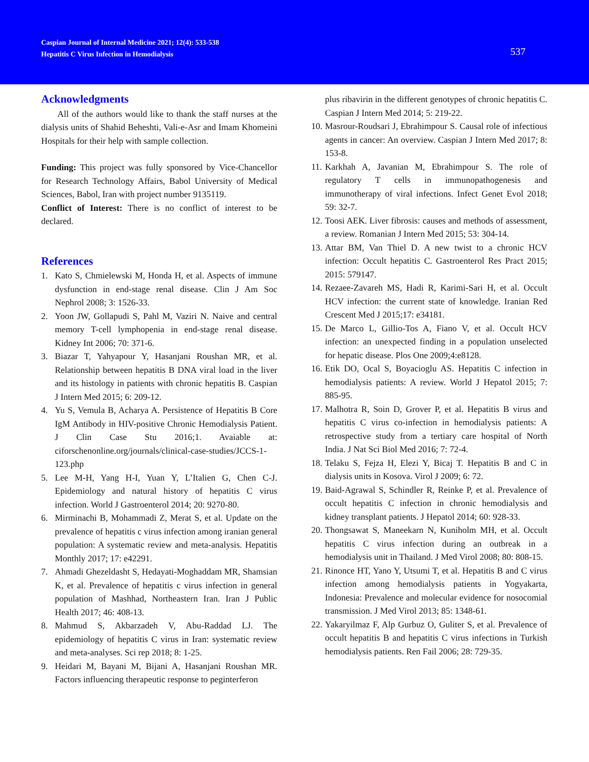Caspian Journal of Internal Medicine 2021; 12(4): 533-538
Hepatitis C Virus Infection in Hemodialysis
537
Acknowledgments
All of the authors would like to thank the staff nurses at the dialysis units of Shahid Beheshti, Vali-e-Asr and Imam Khomeini Hospitals for their help with sample collection.
Funding: This project was fully sponsored by Vice-Chancellor for Research Technology Affairs, Babol University of Medical Sciences, Babol, Iran with project number 9135119.
Conflict of Interest: There is no conflict of interest to be declared.
References
1. Kato S, Chmielewski M, Honda H, et al. Aspects of immune dysfunction in end-stage renal disease. Clin J Am Soc Nephrol 2008; 3: 1526-33.
2. Yoon JW, Gollapudi S, Pahl M, Vaziri N. Naive and central memory T-cell lymphopenia in end-stage renal disease. Kidney Int 2006; 70: 371-6.
3. Biazar T, Yahyapour Y, Hasanjani Roushan MR, et al. Relationship between hepatitis B DNA viral load in the liver and its histology in patients with chronic hepatitis B. Caspian J Intern Med 2015; 6: 209-12.
4. Yu S, Vemula B, Acharya A. Persistence of Hepatitis B Core IgM Antibody in HIV-positive Chronic Hemodialysis Patient. J Clin Case Stu 2016;1. Avaiable at: ciforschenonline.org/journals/clinical-case-studies/JCCS-1-123.php
5. Lee M-H, Yang H-I, Yuan Y, L’Italien G, Chen C-J. Epidemiology and natural history of hepatitis C virus infection. World J Gastroenterol 2014; 20: 9270-80.
6. Mirminachi B, Mohammadi Z, Merat S, et al. Update on the prevalence of hepatitis c virus infection among iranian general population: A systematic review and meta-analysis. Hepatitis Monthly 2017; 17: e42291.
7. Ahmadi Ghezeldasht S, Hedayati-Moghaddam MR, Shamsian K, et al. Prevalence of hepatitis c virus infection in general population of Mashhad, Northeastern Iran. Iran J Public Health 2017; 46: 408-13.
8. Mahmud S, Akbarzadeh V, Abu-Raddad LJ. The epidemiology of hepatitis C virus in Iran: systematic review and meta-analyses. Sci rep 2018; 8: 1-25.
9. Heidari M, Bayani M, Bijani A, Hasanjani Roushan MR. Factors influencing therapeutic response to peginterferon
plus ribavirin in the different genotypes of chronic hepatitis C. Caspian J Intern Med 2014; 5: 219-22.
10. Masrour-Roudsari J, Ebrahimpour S. Causal role of infectious agents in cancer: An overview. Caspian J Intern Med 2017; 8: 153-8.
11. Karkhah A, Javanian M, Ebrahimpour S. The role of regulatory T cells in immunopathogenesis and immunotherapy of viral infections. Infect Genet Evol 2018; 59: 32-7.
12. Toosi AEK. Liver fibrosis: causes and methods of assessment, a review. Romanian J Intern Med 2015; 53: 304-14.
13. Attar BM, Van Thiel D. A new twist to a chronic HCV infection: Occult hepatitis C. Gastroenterol Res Pract 2015; 2015: 579147.
14. Rezaee-Zavareh MS, Hadi R, Karimi-Sari H, et al. Occult HCV infection: the current state of knowledge. Iranian Red Crescent Med J 2015;17: e34181.
15. De Marco L, Gillio-Tos A, Fiano V, et al. Occult HCV infection: an unexpected finding in a population unselected for hepatic disease. Plos One 2009;4:e8128.
16. Etik DO, Ocal S, Boyacioglu AS. Hepatitis C infection in hemodialysis patients: A review. World J Hepatol 2015; 7: 885-95.
17. Malhotra R, Soin D, Grover P, et al. Hepatitis B virus and hepatitis C virus co-infection in hemodialysis patients: A retrospective study from a tertiary care hospital of North India. J Nat Sci Biol Med 2016; 7: 72-4.
18. Telaku S, Fejza H, Elezi Y, Bicaj T. Hepatitis B and C in dialysis units in Kosova. Virol J 2009; 6: 72.
19. Baid-Agrawal S, Schindler R, Reinke P, et al. Prevalence of occult hepatitis C infection in chronic hemodialysis and kidney transplant patients. J Hepatol 2014; 60: 928-33.
20. Thongsawat S, Maneekarn N, Kuniholm MH, et al. Occult hepatitis C virus infection during an outbreak in a hemodialysis unit in Thailand. J Med Virol 2008; 80: 808-15.
21. Rinonce HT, Yano Y, Utsumi T, et al. Hepatitis B and C virus infection among hemodialysis patients in Yogyakarta, Indonesia: Prevalence and molecular evidence for nosocomial transmission. J Med Virol 2013; 85: 1348-61.
22. Yakaryilmaz F, Alp Gurbuz O, Guliter S, et al. Prevalence of occult hepatitis B and hepatitis C virus infections in Turkish hemodialysis patients. Ren Fail 2006; 28: 729-35.